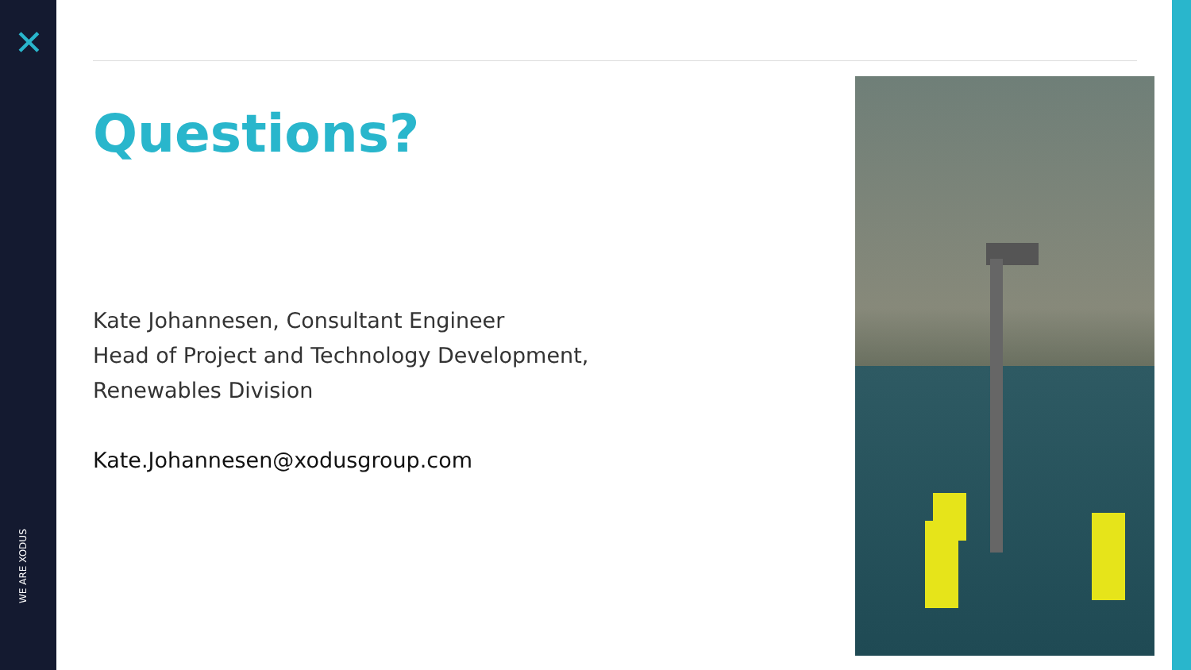✕
WE ARE XODUS
Questions?
Kate Johannesen, Consultant Engineer
Head of Project and Technology Development,
Renewables Division
Kate.Johannesen@xodusgroup.com